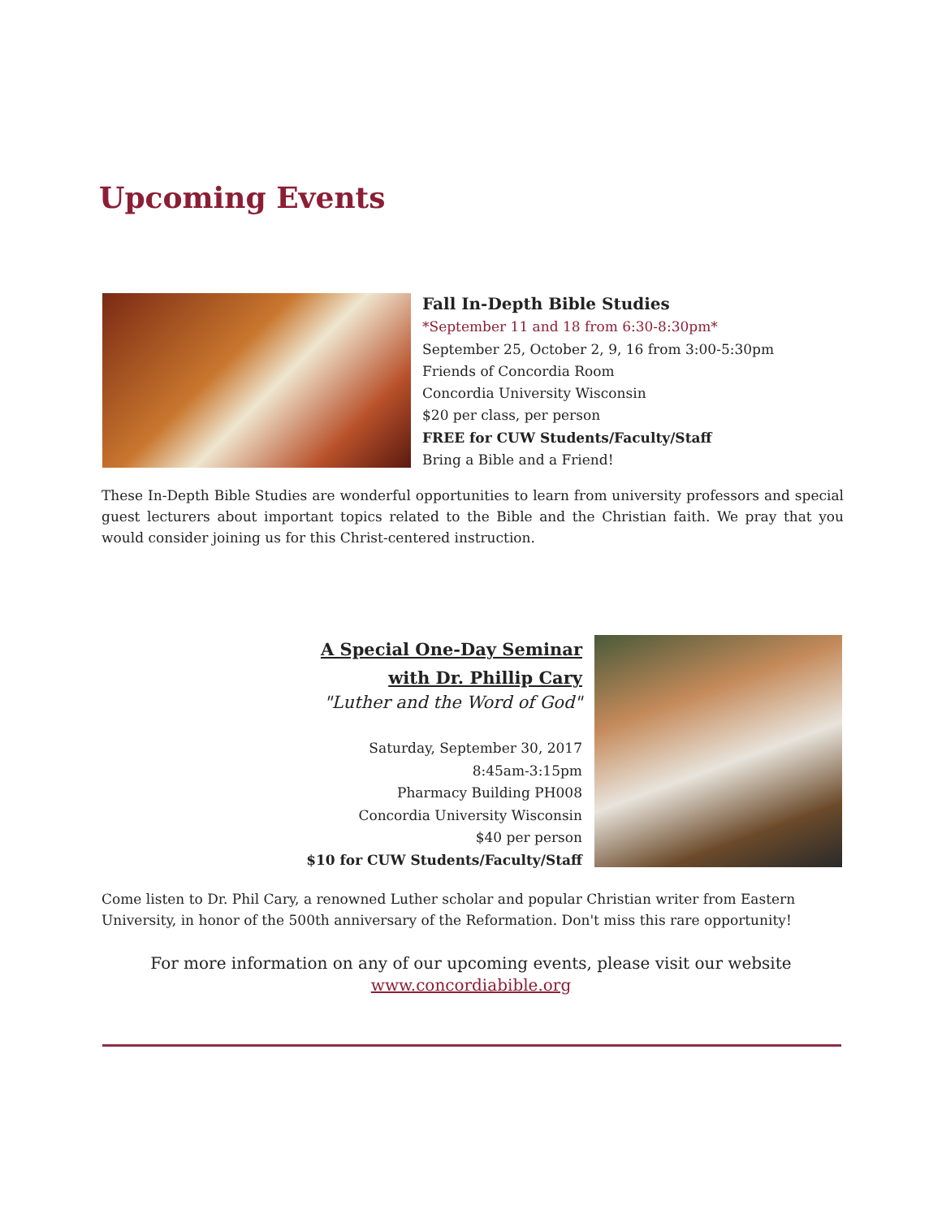Upcoming Events
Fall In-Depth Bible Studies
*September 11 and 18 from 6:30-8:30pm*
September 25, October 2, 9, 16 from 3:00-5:30pm
Friends of Concordia Room
Concordia University Wisconsin
$20 per class, per person
FREE for CUW Students/Faculty/Staff
Bring a Bible and a Friend!
These In-Depth Bible Studies are wonderful opportunities to learn from university professors and special guest lecturers about important topics related to the Bible and the Christian faith. We pray that you would consider joining us for this Christ-centered instruction.
A Special One-Day Seminar
with Dr. Phillip Cary
"Luther and the Word of God"
Saturday, September 30, 2017
8:45am-3:15pm
Pharmacy Building PH008
Concordia University Wisconsin
$40 per person
$10 for CUW Students/Faculty/Staff
Come listen to Dr. Phil Cary, a renowned Luther scholar and popular Christian writer from Eastern University, in honor of the 500th anniversary of the Reformation. Don't miss this rare opportunity!
For more information on any of our upcoming events, please visit our website
www.concordiabible.org